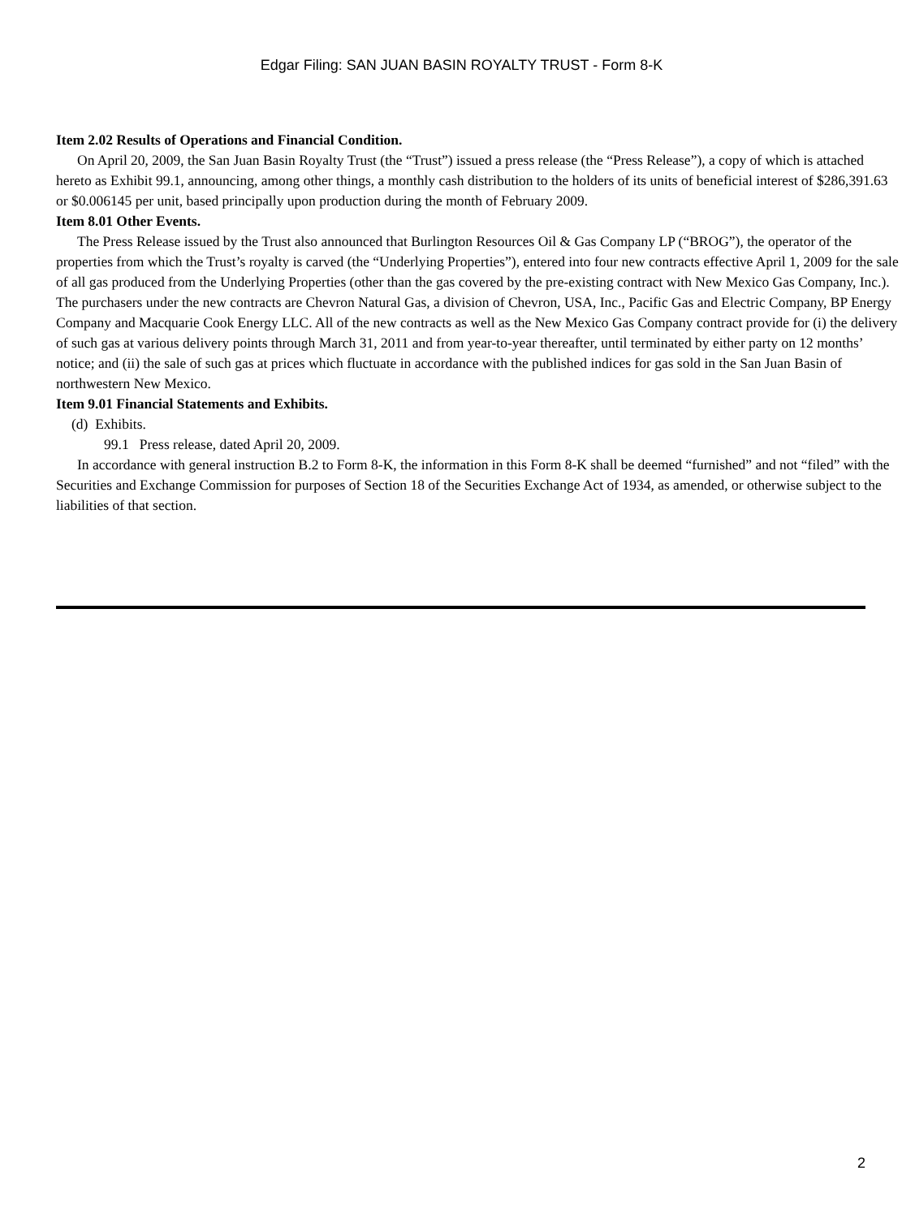Edgar Filing: SAN JUAN BASIN ROYALTY TRUST - Form 8-K
Item 2.02 Results of Operations and Financial Condition.
On April 20, 2009, the San Juan Basin Royalty Trust (the “Trust”) issued a press release (the “Press Release”), a copy of which is attached hereto as Exhibit 99.1, announcing, among other things, a monthly cash distribution to the holders of its units of beneficial interest of $286,391.63 or $0.006145 per unit, based principally upon production during the month of February 2009.
Item 8.01 Other Events.
The Press Release issued by the Trust also announced that Burlington Resources Oil & Gas Company LP (“BROG”), the operator of the properties from which the Trust’s royalty is carved (the “Underlying Properties”), entered into four new contracts effective April 1, 2009 for the sale of all gas produced from the Underlying Properties (other than the gas covered by the pre-existing contract with New Mexico Gas Company, Inc.). The purchasers under the new contracts are Chevron Natural Gas, a division of Chevron, USA, Inc., Pacific Gas and Electric Company, BP Energy Company and Macquarie Cook Energy LLC. All of the new contracts as well as the New Mexico Gas Company contract provide for (i) the delivery of such gas at various delivery points through March 31, 2011 and from year-to-year thereafter, until terminated by either party on 12 months’ notice; and (ii) the sale of such gas at prices which fluctuate in accordance with the published indices for gas sold in the San Juan Basin of northwestern New Mexico.
Item 9.01 Financial Statements and Exhibits.
(d) Exhibits.
99.1 Press release, dated April 20, 2009.
In accordance with general instruction B.2 to Form 8-K, the information in this Form 8-K shall be deemed “furnished” and not “filed” with the Securities and Exchange Commission for purposes of Section 18 of the Securities Exchange Act of 1934, as amended, or otherwise subject to the liabilities of that section.
2